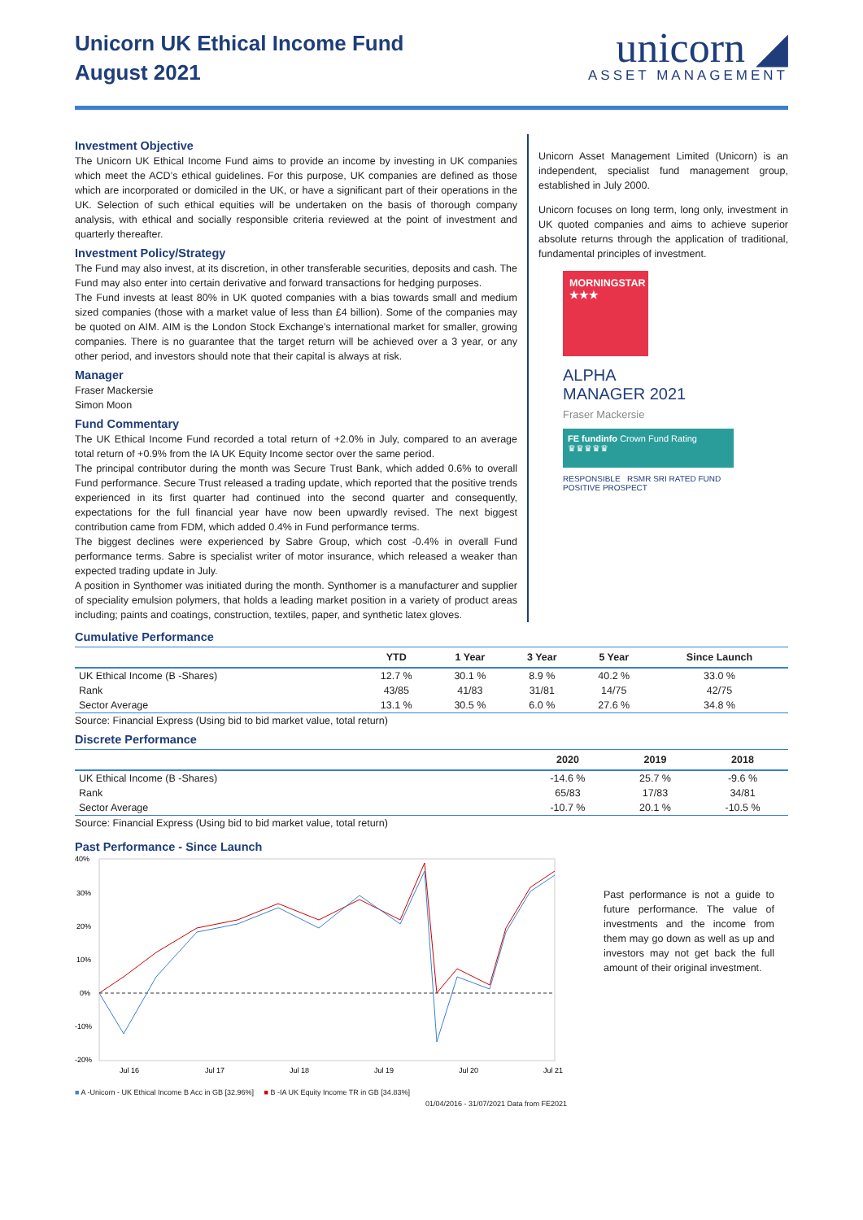Unicorn UK Ethical Income Fund
August 2021
unicorn ◢
ASSET MANAGEMENT
Investment Objective
The Unicorn UK Ethical Income Fund aims to provide an income by investing in UK companies which meet the ACD’s ethical guidelines. For this purpose, UK companies are defined as those which are incorporated or domiciled in the UK, or have a significant part of their operations in the UK. Selection of such ethical equities will be undertaken on the basis of thorough company analysis, with ethical and socially responsible criteria reviewed at the point of investment and quarterly thereafter.
Investment Policy/Strategy
The Fund may also invest, at its discretion, in other transferable securities, deposits and cash. The Fund may also enter into certain derivative and forward transactions for hedging purposes.
The Fund invests at least 80% in UK quoted companies with a bias towards small and medium sized companies (those with a market value of less than £4 billion). Some of the companies may be quoted on AIM. AIM is the London Stock Exchange’s international market for smaller, growing companies. There is no guarantee that the target return will be achieved over a 3 year, or any other period, and investors should note that their capital is always at risk.
Manager
Fraser Mackersie
Simon Moon
Fund Commentary
The UK Ethical Income Fund recorded a total return of +2.0% in July, compared to an average total return of +0.9% from the IA UK Equity Income sector over the same period.
The principal contributor during the month was Secure Trust Bank, which added 0.6% to overall Fund performance. Secure Trust released a trading update, which reported that the positive trends experienced in its first quarter had continued into the second quarter and consequently, expectations for the full financial year have now been upwardly revised. The next biggest contribution came from FDM, which added 0.4% in Fund performance terms.
The biggest declines were experienced by Sabre Group, which cost -0.4% in overall Fund performance terms. Sabre is specialist writer of motor insurance, which released a weaker than expected trading update in July.
A position in Synthomer was initiated during the month. Synthomer is a manufacturer and supplier of speciality emulsion polymers, that holds a leading market position in a variety of product areas including; paints and coatings, construction, textiles, paper, and synthetic latex gloves.
Unicorn Asset Management Limited (Unicorn) is an independent, specialist fund management group, established in July 2000.
Unicorn focuses on long term, long only, investment in UK quoted companies and aims to achieve superior absolute returns through the application of traditional, fundamental principles of investment.
MORNINGSTAR
★★★
ALPHA
MANAGER 2021
Fraser Mackersie
FE fundinfo Crown Fund Rating
♛♛♛♛♛
RESPONSIBLE RSMR SRI RATED FUND
POSITIVE PROSPECT
Cumulative Performance
| | YTD | 1 Year | 3 Year | 5 Year | Since Launch |
| --- | --- | --- | --- | --- | --- |
| UK Ethical Income (B -Shares) | 12.7 % | 30.1 % | 8.9 % | 40.2 % | 33.0 % |
| Rank | 43/85 | 41/83 | 31/81 | 14/75 | 42/75 |
| Sector Average | 13.1 % | 30.5 % | 6.0 % | 27.6 % | 34.8 % |
Source: Financial Express (Using bid to bid market value, total return)
Discrete Performance
| | 2020 | 2019 | 2018 |
| --- | --- | --- | --- |
| UK Ethical Income (B -Shares) | -14.6 % | 25.7 % | -9.6 % |
| Rank | 65/83 | 17/83 | 34/81 |
| Sector Average | -10.7 % | 20.1 % | -10.5 % |
Source: Financial Express (Using bid to bid market value, total return)
Past Performance - Since Launch
40%
30%
20%
10%
0%
-10%
-20%
Jul 16
Jul 17
Jul 18
Jul 19
Jul 20
Jul 21
■ A -Unicorn - UK Ethical Income B Acc in GB [32.96%] ■ B -IA UK Equity Income TR in GB [34.83%]
01/04/2016 - 31/07/2021 Data from FE2021
Past performance is not a guide to future performance. The value of investments and the income from them may go down as well as up and investors may not get back the full amount of their original investment.